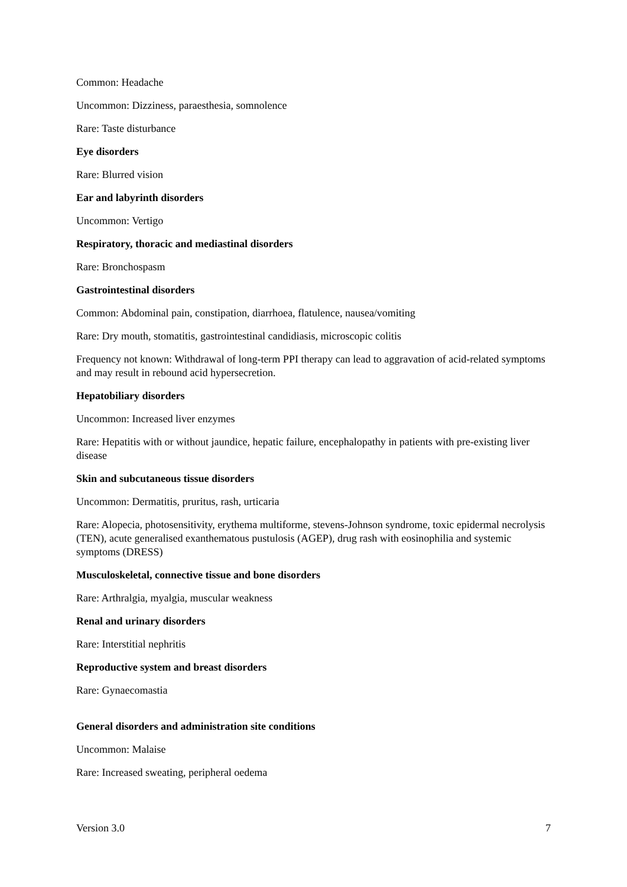Common: Headache
Uncommon: Dizziness, paraesthesia, somnolence
Rare: Taste disturbance
Eye disorders
Rare: Blurred vision
Ear and labyrinth disorders
Uncommon: Vertigo
Respiratory, thoracic and mediastinal disorders
Rare: Bronchospasm
Gastrointestinal disorders
Common: Abdominal pain, constipation, diarrhoea, flatulence, nausea/vomiting
Rare: Dry mouth, stomatitis, gastrointestinal candidiasis, microscopic colitis
Frequency not known: Withdrawal of long-term PPI therapy can lead to aggravation of acid-related symptoms and may result in rebound acid hypersecretion.
Hepatobiliary disorders
Uncommon: Increased liver enzymes
Rare: Hepatitis with or without jaundice, hepatic failure, encephalopathy in patients with pre-existing liver disease
Skin and subcutaneous tissue disorders
Uncommon: Dermatitis, pruritus, rash, urticaria
Rare: Alopecia, photosensitivity, erythema multiforme, stevens-Johnson syndrome, toxic epidermal necrolysis (TEN), acute generalised exanthematous pustulosis (AGEP), drug rash with eosinophilia and systemic symptoms (DRESS)
Musculoskeletal, connective tissue and bone disorders
Rare: Arthralgia, myalgia, muscular weakness
Renal and urinary disorders
Rare: Interstitial nephritis
Reproductive system and breast disorders
Rare: Gynaecomastia
General disorders and administration site conditions
Uncommon: Malaise
Rare: Increased sweating, peripheral oedema
Version 3.0 7